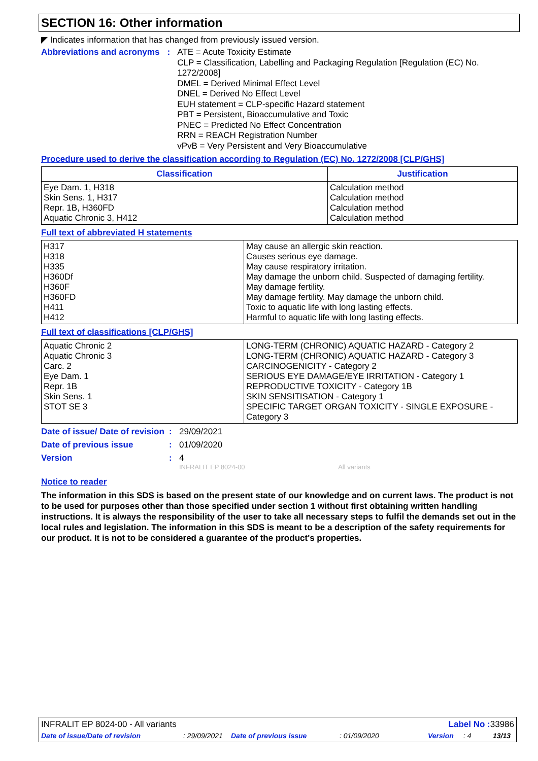SECTION 16: Other information
◤ Indicates information that has changed from previously issued version.
Abbreviations and acronyms
:
ATE = Acute Toxicity Estimate
CLP = Classification, Labelling and Packaging Regulation [Regulation (EC) No. 1272/2008]
DMEL = Derived Minimal Effect Level
DNEL = Derived No Effect Level
EUH statement = CLP-specific Hazard statement
PBT = Persistent, Bioaccumulative and Toxic
PNEC = Predicted No Effect Concentration
RRN = REACH Registration Number
vPvB = Very Persistent and Very Bioaccumulative
Procedure used to derive the classification according to Regulation (EC) No. 1272/2008 [CLP/GHS]
| Classification | Justification |
| --- | --- |
| Eye Dam. 1, H318 Skin Sens. 1, H317 Repr. 1B, H360FD Aquatic Chronic 3, H412 | Calculation method Calculation method Calculation method Calculation method |
Full text of abbreviated H statements
| H317 H318 H335 H360Df H360F H360FD H411 H412 | May cause an allergic skin reaction. Causes serious eye damage. May cause respiratory irritation. May damage the unborn child. Suspected of damaging fertility. May damage fertility. May damage fertility. May damage the unborn child. Toxic to aquatic life with long lasting effects. Harmful to aquatic life with long lasting effects. |
Full text of classifications [CLP/GHS]
| Aquatic Chronic 2 Aquatic Chronic 3 Carc. 2 Eye Dam. 1 Repr. 1B Skin Sens. 1 STOT SE 3 | LONG-TERM (CHRONIC) AQUATIC HAZARD - Category 2 LONG-TERM (CHRONIC) AQUATIC HAZARD - Category 3 CARCINOGENICITY - Category 2 SERIOUS EYE DAMAGE/EYE IRRITATION - Category 1 REPRODUCTIVE TOXICITY - Category 1B SKIN SENSITISATION - Category 1 SPECIFIC TARGET ORGAN TOXICITY - SINGLE EXPOSURE - Category 3 |
Date of issue/ Date of revision
: 29/09/2021
Date of previous issue : 01/09/2020
Version : 4
INFRALIT EP 8024-00 All variants
Notice to reader
The information in this SDS is based on the present state of our knowledge and on current laws. The product is not to be used for purposes other than those specified under section 1 without first obtaining written handling instructions. It is always the responsibility of the user to take all necessary steps to fulfil the demands set out in the local rules and legislation. The information in this SDS is meant to be a description of the safety requirements for our product. It is not to be considered a guarantee of the product's properties.
INFRALIT EP 8024-00 - All variants Label No : 33986
Date of issue/Date of revision: 29/09/2021 Date of previous issue: 01/09/2020 Version: 4 13/13